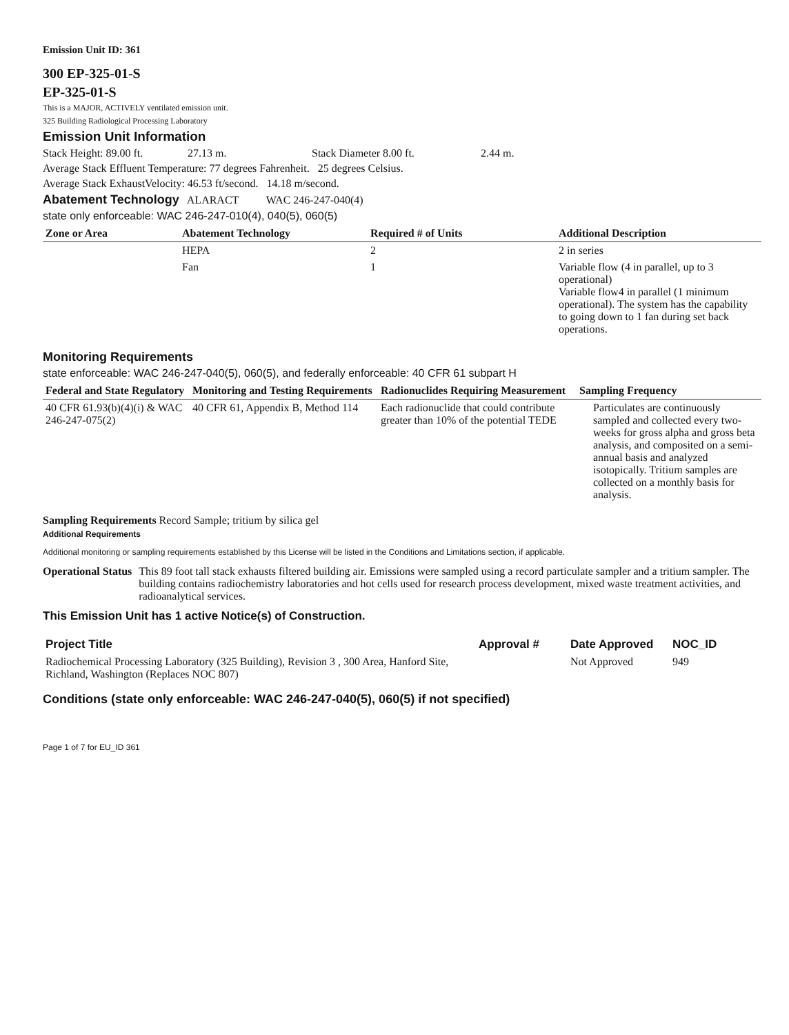Emission Unit ID: 361
300 EP-325-01-S
EP-325-01-S
This is a MAJOR, ACTIVELY ventilated emission unit.
325 Building Radiological Processing Laboratory
Emission Unit Information
Stack Height: 89.00 ft. 27.13 m. Stack Diameter 8.00 ft. 2.44 m.
Average Stack Effluent Temperature: 77 degrees Fahrenheit. 25 degrees Celsius.
Average Stack ExhaustVelocity: 46.53 ft/second. 14.18 m/second.
Abatement Technology ALARACT WAC 246-247-040(4)
state only enforceable: WAC 246-247-010(4), 040(5), 060(5)
| Zone or Area | Abatement Technology | Required # of Units | Additional Description |
| --- | --- | --- | --- |
| | HEPA | 2 | 2 in series |
| | Fan | 1 | Variable flow (4 in parallel, up to 3 operational) Variable flow4 in parallel (1 minimum operational). The system has the capability to going down to 1 fan during set back operations. |
Monitoring Requirements
state enforceable: WAC 246-247-040(5), 060(5), and federally enforceable: 40 CFR 61 subpart H
| Federal and State Regulatory | Monitoring and Testing Requirements | Radionuclides Requiring Measurement | Sampling Frequency |
| --- | --- | --- | --- |
| 40 CFR 61.93(b)(4)(i) & WAC 246-247-075(2) | 40 CFR 61, Appendix B, Method 114 | Each radionuclide that could contribute greater than 10% of the potential TEDE | Particulates are continuously sampled and collected every two-weeks for gross alpha and gross beta analysis, and composited on a semi-annual basis and analyzed isotopically. Tritium samples are collected on a monthly basis for analysis. |
Sampling Requirements Record Sample; tritium by silica gel
Additional Requirements
Additional monitoring or sampling requirements established by this License will be listed in the Conditions and Limitations section, if applicable.
Operational Status This 89 foot tall stack exhausts filtered building air. Emissions were sampled using a record particulate sampler and a tritium sampler. The building contains radiochemistry laboratories and hot cells used for research process development, mixed waste treatment activities, and radioanalytical services.
This Emission Unit has 1 active Notice(s) of Construction.
| Project Title | Approval # | Date Approved | NOC_ID |
| --- | --- | --- | --- |
| Radiochemical Processing Laboratory (325 Building), Revision 3 , 300 Area, Hanford Site, Richland, Washington (Replaces NOC 807) | | Not Approved | 949 |
Conditions (state only enforceable: WAC 246-247-040(5), 060(5) if not specified)
Page 1 of 7 for EU_ID 361